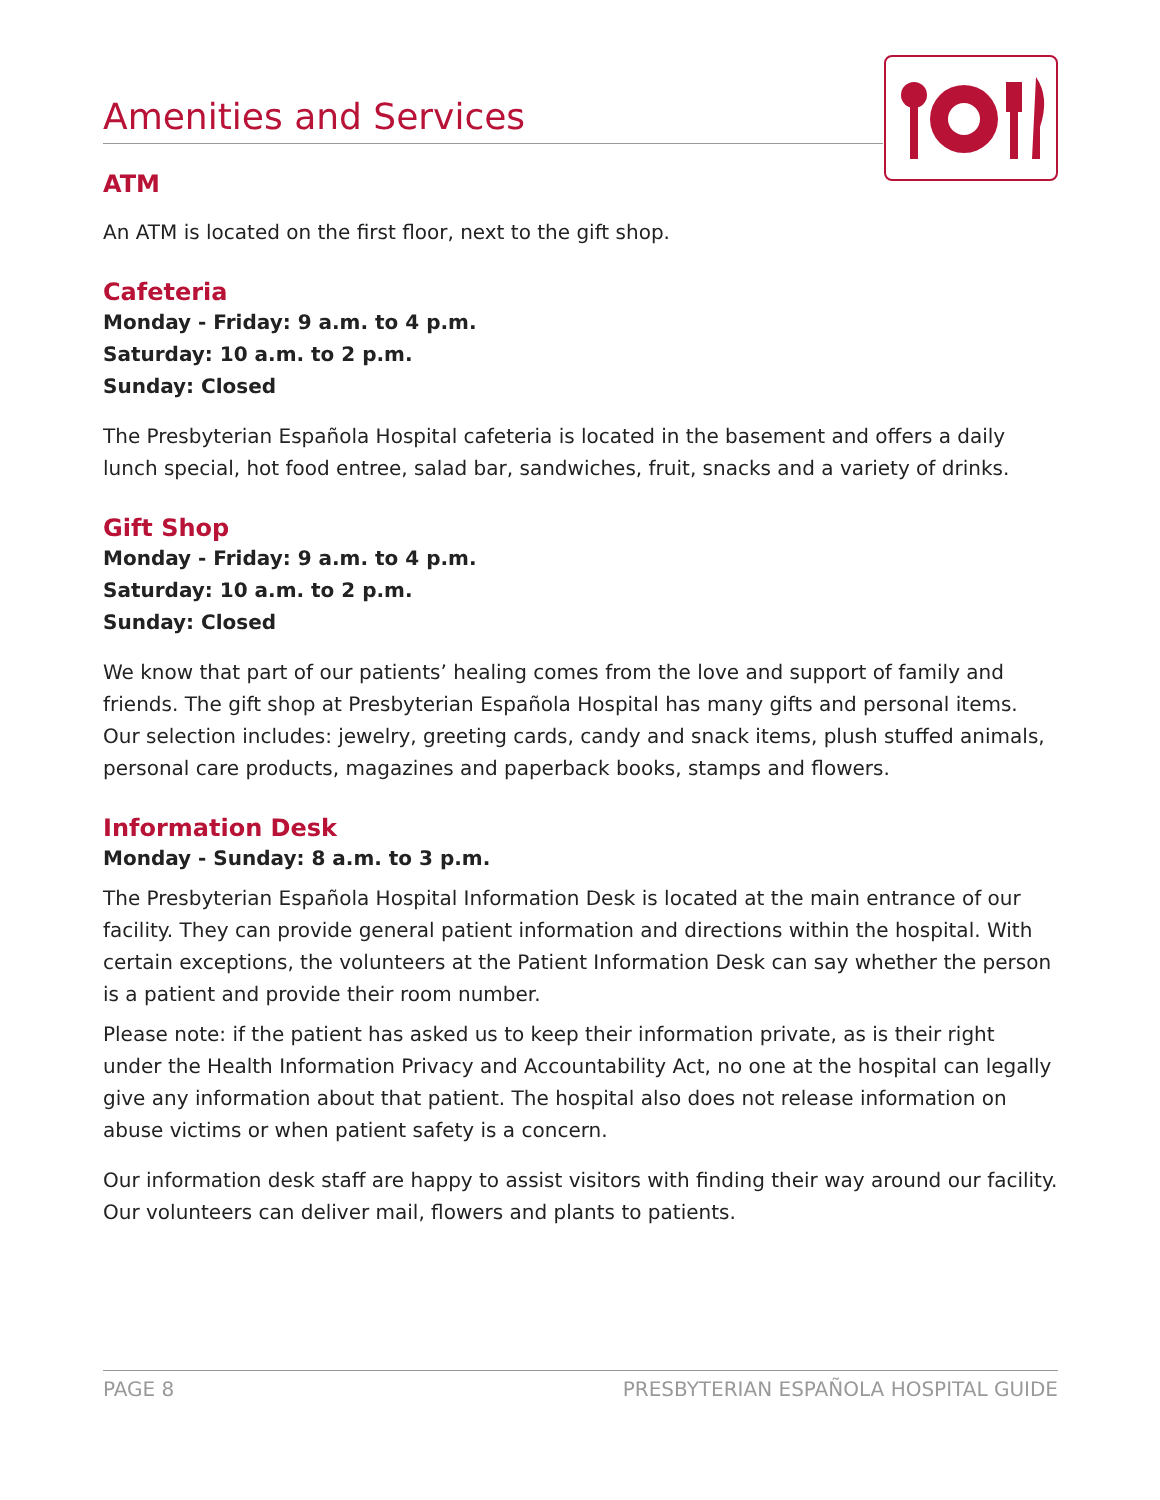Amenities and Services
ATM
An ATM is located on the first floor, next to the gift shop.
Cafeteria
Monday - Friday: 9 a.m. to 4 p.m.
Saturday: 10 a.m. to 2 p.m.
Sunday: Closed
The Presbyterian Española Hospital cafeteria is located in the basement and offers a daily lunch special, hot food entree, salad bar, sandwiches, fruit, snacks and a variety of drinks.
Gift Shop
Monday - Friday: 9 a.m. to 4 p.m.
Saturday: 10 a.m. to 2 p.m.
Sunday: Closed
We know that part of our patients’ healing comes from the love and support of family and friends. The gift shop at Presbyterian Española Hospital has many gifts and personal items. Our selection includes: jewelry, greeting cards, candy and snack items, plush stuffed animals, personal care products, magazines and paperback books, stamps and flowers.
Information Desk
Monday - Sunday: 8 a.m. to 3 p.m.
The Presbyterian Española Hospital Information Desk is located at the main entrance of our facility. They can provide general patient information and directions within the hospital. With certain exceptions, the volunteers at the Patient Information Desk can say whether the person is a patient and provide their room number.
Please note: if the patient has asked us to keep their information private, as is their right under the Health Information Privacy and Accountability Act, no one at the hospital can legally give any information about that patient. The hospital also does not release information on abuse victims or when patient safety is a concern.
Our information desk staff are happy to assist visitors with finding their way around our facility. Our volunteers can deliver mail, flowers and plants to patients.
PAGE 8 PRESBYTERIAN ESPAÑOLA HOSPITAL GUIDE